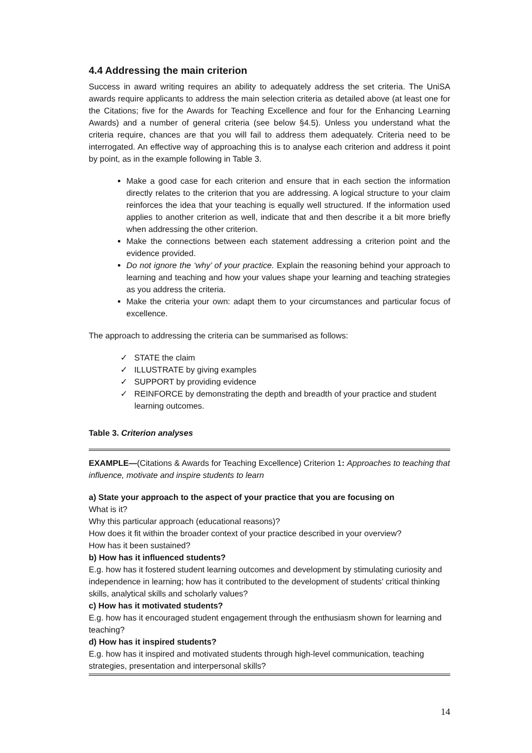4.4 Addressing the main criterion
Success in award writing requires an ability to adequately address the set criteria. The UniSA awards require applicants to address the main selection criteria as detailed above (at least one for the Citations; five for the Awards for Teaching Excellence and four for the Enhancing Learning Awards) and a number of general criteria (see below §4.5). Unless you understand what the criteria require, chances are that you will fail to address them adequately. Criteria need to be interrogated. An effective way of approaching this is to analyse each criterion and address it point by point, as in the example following in Table 3.
Make a good case for each criterion and ensure that in each section the information directly relates to the criterion that you are addressing. A logical structure to your claim reinforces the idea that your teaching is equally well structured. If the information used applies to another criterion as well, indicate that and then describe it a bit more briefly when addressing the other criterion.
Make the connections between each statement addressing a criterion point and the evidence provided.
Do not ignore the ‘why’ of your practice. Explain the reasoning behind your approach to learning and teaching and how your values shape your learning and teaching strategies as you address the criteria.
Make the criteria your own: adapt them to your circumstances and particular focus of excellence.
The approach to addressing the criteria can be summarised as follows:
✓ STATE the claim
✓ ILLUSTRATE by giving examples
✓ SUPPORT by providing evidence
✓ REINFORCE by demonstrating the depth and breadth of your practice and student learning outcomes.
Table 3. Criterion analyses
| EXAMPLE— (Citations & Awards for Teaching Excellence) Criterion 1 : Approaches to teaching that influence, motivate and inspire students to learn a) State your approach to the aspect of your practice that you are focusing on What is it? Why this particular approach (educational reasons)? How does it fit within the broader context of your practice described in your overview? How has it been sustained? b) How has it influenced students? E.g. how has it fostered student learning outcomes and development by stimulating curiosity and independence in learning; how has it contributed to the development of students’ critical thinking skills, analytical skills and scholarly values? c) How has it motivated students? E.g. how has it encouraged student engagement through the enthusiasm shown for learning and teaching? d) How has it inspired students? E.g. how has it inspired and motivated students through high-level communication, teaching strategies, presentation and interpersonal skills? |
14